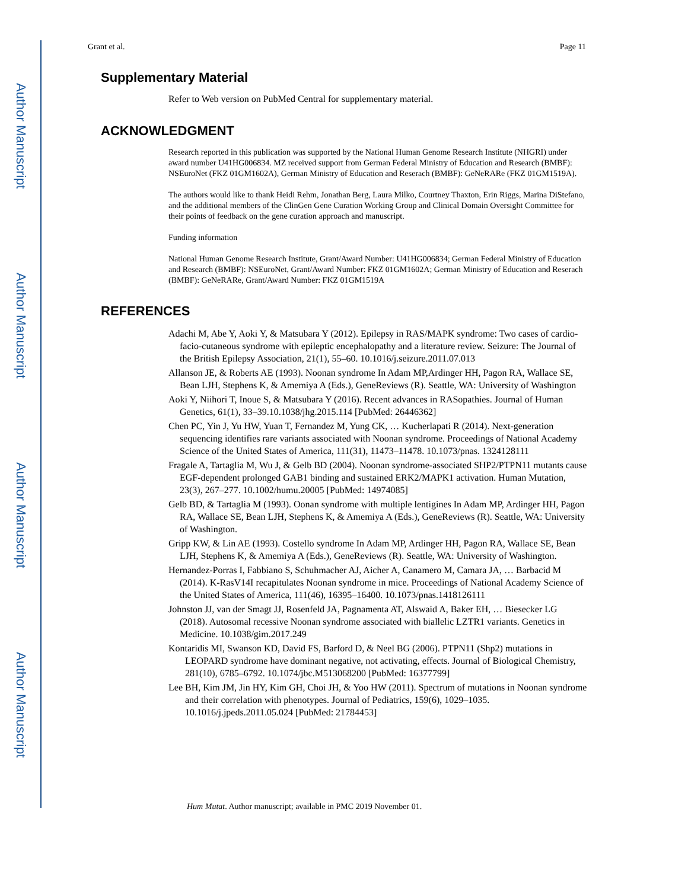Author Manuscript
Author Manuscript
Author Manuscript
Author Manuscript
Grant et al. Page 11
Supplementary Material
Refer to Web version on PubMed Central for supplementary material.
ACKNOWLEDGMENT
Research reported in this publication was supported by the National Human Genome Research Institute (NHGRI) under award number U41HG006834. MZ received support from German Federal Ministry of Education and Research (BMBF): NSEuroNet (FKZ 01GM1602A), German Ministry of Education and Reserach (BMBF): GeNeRARe (FKZ 01GM1519A).
The authors would like to thank Heidi Rehm, Jonathan Berg, Laura Milko, Courtney Thaxton, Erin Riggs, Marina DiStefano, and the additional members of the ClinGen Gene Curation Working Group and Clinical Domain Oversight Committee for their points of feedback on the gene curation approach and manuscript.
Funding information
National Human Genome Research Institute, Grant/Award Number: U41HG006834; German Federal Ministry of Education and Research (BMBF): NSEuroNet, Grant/Award Number: FKZ 01GM1602A; German Ministry of Education and Reserach (BMBF): GeNeRARe, Grant/Award Number: FKZ 01GM1519A
REFERENCES
Adachi M, Abe Y, Aoki Y, & Matsubara Y (2012). Epilepsy in RAS/MAPK syndrome: Two cases of cardio-facio-cutaneous syndrome with epileptic encephalopathy and a literature review. Seizure: The Journal of the British Epilepsy Association, 21(1), 55–60. 10.1016/j.seizure.2011.07.013
Allanson JE, & Roberts AE (1993). Noonan syndrome In Adam MP,Ardinger HH, Pagon RA, Wallace SE, Bean LJH, Stephens K, & Amemiya A (Eds.), GeneReviews (R). Seattle, WA: University of Washington
Aoki Y, Niihori T, Inoue S, & Matsubara Y (2016). Recent advances in RASopathies. Journal of Human Genetics, 61(1), 33–39.10.1038/jhg.2015.114 [PubMed: 26446362]
Chen PC, Yin J, Yu HW, Yuan T, Fernandez M, Yung CK, … Kucherlapati R (2014). Next-generation sequencing identifies rare variants associated with Noonan syndrome. Proceedings of National Academy Science of the United States of America, 111(31), 11473–11478. 10.1073/pnas. 1324128111
Fragale A, Tartaglia M, Wu J, & Gelb BD (2004). Noonan syndrome-associated SHP2/PTPN11 mutants cause EGF-dependent prolonged GAB1 binding and sustained ERK2/MAPK1 activation. Human Mutation, 23(3), 267–277. 10.1002/humu.20005 [PubMed: 14974085]
Gelb BD, & Tartaglia M (1993). Oonan syndrome with multiple lentigines In Adam MP, Ardinger HH, Pagon RA, Wallace SE, Bean LJH, Stephens K, & Amemiya A (Eds.), GeneReviews (R). Seattle, WA: University of Washington.
Gripp KW, & Lin AE (1993). Costello syndrome In Adam MP, Ardinger HH, Pagon RA, Wallace SE, Bean LJH, Stephens K, & Amemiya A (Eds.), GeneReviews (R). Seattle, WA: University of Washington.
Hernandez-Porras I, Fabbiano S, Schuhmacher AJ, Aicher A, Canamero M, Camara JA, … Barbacid M (2014). K-RasV14I recapitulates Noonan syndrome in mice. Proceedings of National Academy Science of the United States of America, 111(46), 16395–16400. 10.1073/pnas.1418126111
Johnston JJ, van der Smagt JJ, Rosenfeld JA, Pagnamenta AT, Alswaid A, Baker EH, … Biesecker LG (2018). Autosomal recessive Noonan syndrome associated with biallelic LZTR1 variants. Genetics in Medicine. 10.1038/gim.2017.249
Kontaridis MI, Swanson KD, David FS, Barford D, & Neel BG (2006). PTPN11 (Shp2) mutations in LEOPARD syndrome have dominant negative, not activating, effects. Journal of Biological Chemistry, 281(10), 6785–6792. 10.1074/jbc.M513068200 [PubMed: 16377799]
Lee BH, Kim JM, Jin HY, Kim GH, Choi JH, & Yoo HW (2011). Spectrum of mutations in Noonan syndrome and their correlation with phenotypes. Journal of Pediatrics, 159(6), 1029–1035. 10.1016/j.jpeds.2011.05.024 [PubMed: 21784453]
Hum Mutat. Author manuscript; available in PMC 2019 November 01.